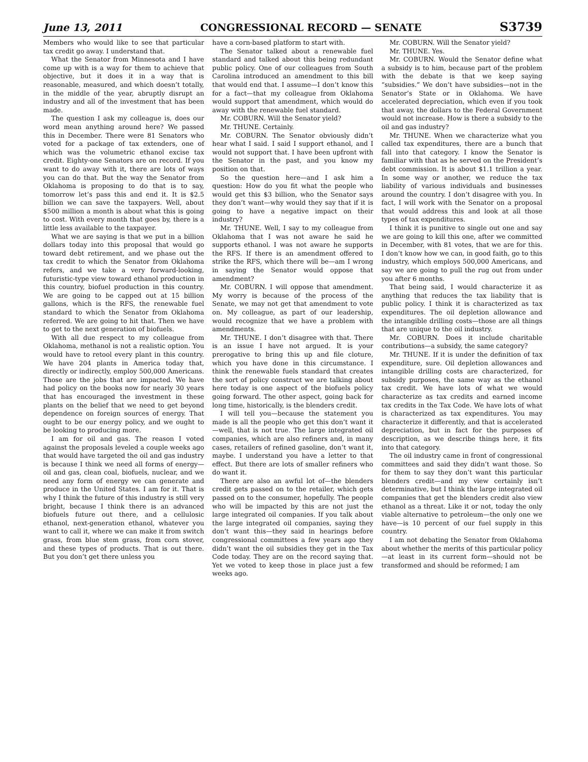June 13, 2011 CONGRESSIONAL RECORD — SENATE S3739
Members who would like to see that particular tax credit go away. I understand that.
What the Senator from Minnesota and I have come up with is a way for them to achieve that objective, but it does it in a way that is reasonable, measured, and which doesn’t totally, in the middle of the year, abruptly disrupt an industry and all of the investment that has been made.
The question I ask my colleague is, does our word mean anything around here? We passed this in December. There were 81 Senators who voted for a package of tax extenders, one of which was the volumetric ethanol excise tax credit. Eighty-one Senators are on record. If you want to do away with it, there are lots of ways you can do that. But the way the Senator from Oklahoma is proposing to do that is to say, tomorrow let’s pass this and end it. It is $2.5 billion we can save the taxpayers. Well, about $500 million a month is about what this is going to cost. With every month that goes by, there is a little less available to the taxpayer.
What we are saying is that we put in a billion dollars today into this proposal that would go toward debt retirement, and we phase out the tax credit to which the Senator from Oklahoma refers, and we take a very forward-looking, futuristic-type view toward ethanol production in this country, biofuel production in this country. We are going to be capped out at 15 billion gallons, which is the RFS, the renewable fuel standard to which the Senator from Oklahoma referred. We are going to hit that. Then we have to get to the next generation of biofuels.
With all due respect to my colleague from Oklahoma, methanol is not a realistic option. You would have to retool every plant in this country. We have 204 plants in America today that, directly or indirectly, employ 500,000 Americans. Those are the jobs that are impacted. We have had policy on the books now for nearly 30 years that has encouraged the investment in these plants on the belief that we need to get beyond dependence on foreign sources of energy. That ought to be our energy policy, and we ought to be looking to producing more.
I am for oil and gas. The reason I voted against the proposals leveled a couple weeks ago that would have targeted the oil and gas industry is because I think we need all forms of energy—oil and gas, clean coal, biofuels, nuclear, and we need any form of energy we can generate and produce in the United States. I am for it. That is why I think the future of this industry is still very bright, because I think there is an advanced biofuels future out there, and a cellulosic ethanol, next-generation ethanol, whatever you want to call it, where we can make it from switch grass, from blue stem grass, from corn stover, and these types of products. That is out there. But you don’t get there unless you
have a corn-based platform to start with.
The Senator talked about a renewable fuel standard and talked about this being redundant public policy. One of our colleagues from South Carolina introduced an amendment to this bill that would end that. I assume—I don’t know this for a fact—that my colleague from Oklahoma would support that amendment, which would do away with the renewable fuel standard.
Mr. COBURN. Will the Senator yield?
Mr. THUNE. Certainly.
Mr. COBURN. The Senator obviously didn’t hear what I said. I said I support ethanol, and I would not support that. I have been upfront with the Senator in the past, and you know my position on that.
So the question here—and I ask him a question: How do you fit what the people who would get this $3 billion, who the Senator says they don’t want—why would they say that if it is going to have a negative impact on their industry?
Mr. THUNE. Well, I say to my colleague from Oklahoma that I was not aware he said he supports ethanol. I was not aware he supports the RFS. If there is an amendment offered to strike the RFS, which there will be—am I wrong in saying the Senator would oppose that amendment?
Mr. COBURN. I will oppose that amendment. My worry is because of the process of the Senate, we may not get that amendment to vote on. My colleague, as part of our leadership, would recognize that we have a problem with amendments.
Mr. THUNE. I don’t disagree with that. There is an issue I have not argued. It is your prerogative to bring this up and file cloture, which you have done in this circumstance. I think the renewable fuels standard that creates the sort of policy construct we are talking about here today is one aspect of the biofuels policy going forward. The other aspect, going back for long time, historically, is the blenders credit.
I will tell you—because the statement you made is all the people who get this don’t want it—well, that is not true. The large integrated oil companies, which are also refiners and, in many cases, retailers of refined gasoline, don’t want it, maybe. I understand you have a letter to that effect. But there are lots of smaller refiners who do want it.
There are also an awful lot of—the blenders credit gets passed on to the retailer, which gets passed on to the consumer, hopefully. The people who will be impacted by this are not just the large integrated oil companies. If you talk about the large integrated oil companies, saying they don’t want this—they said in hearings before congressional committees a few years ago they didn’t want the oil subsidies they get in the Tax Code today. They are on the record saying that. Yet we voted to keep those in place just a few weeks ago.
Mr. COBURN. Will the Senator yield?
Mr. THUNE. Yes.
Mr. COBURN. Would the Senator define what a subsidy is to him, because part of the problem with the debate is that we keep saying “subsidies.” We don’t have subsidies—not in the Senator’s State or in Oklahoma. We have accelerated depreciation, which even if you took that away, the dollars to the Federal Government would not increase. How is there a subsidy to the oil and gas industry?
Mr. THUNE. When we characterize what you called tax expenditures, there are a bunch that fall into that category. I know the Senator is familiar with that as he served on the President’s debt commission. It is about $1.1 trillion a year. In some way or another, we reduce the tax liability of various individuals and businesses around the country. I don’t disagree with you. In fact, I will work with the Senator on a proposal that would address this and look at all those types of tax expenditures.
I think it is punitive to single out one and say we are going to kill this one, after we committed in December, with 81 votes, that we are for this. I don’t know how we can, in good faith, go to this industry, which employs 500,000 Americans, and say we are going to pull the rug out from under you after 6 months.
That being said, I would characterize it as anything that reduces the tax liability that is public policy. I think it is characterized as tax expenditures. The oil depletion allowance and the intangible drilling costs—those are all things that are unique to the oil industry.
Mr. COBURN. Does it include charitable contributions—a subsidy, the same category?
Mr. THUNE. If it is under the definition of tax expenditure, sure. Oil depletion allowances and intangible drilling costs are characterized, for subsidy purposes, the same way as the ethanol tax credit. We have lots of what we would characterize as tax credits and earned income tax credits in the Tax Code. We have lots of what is characterized as tax expenditures. You may characterize it differently, and that is accelerated depreciation, but in fact for the purposes of description, as we describe things here, it fits into that category.
The oil industry came in front of congressional committees and said they didn’t want those. So for them to say they don’t want this particular blenders credit—and my view certainly isn’t determinative, but I think the large integrated oil companies that get the blenders credit also view ethanol as a threat. Like it or not, today the only viable alternative to petroleum—the only one we have—is 10 percent of our fuel supply in this country.
I am not debating the Senator from Oklahoma about whether the merits of this particular policy—at least in its current form—should not be transformed and should be reformed; I am